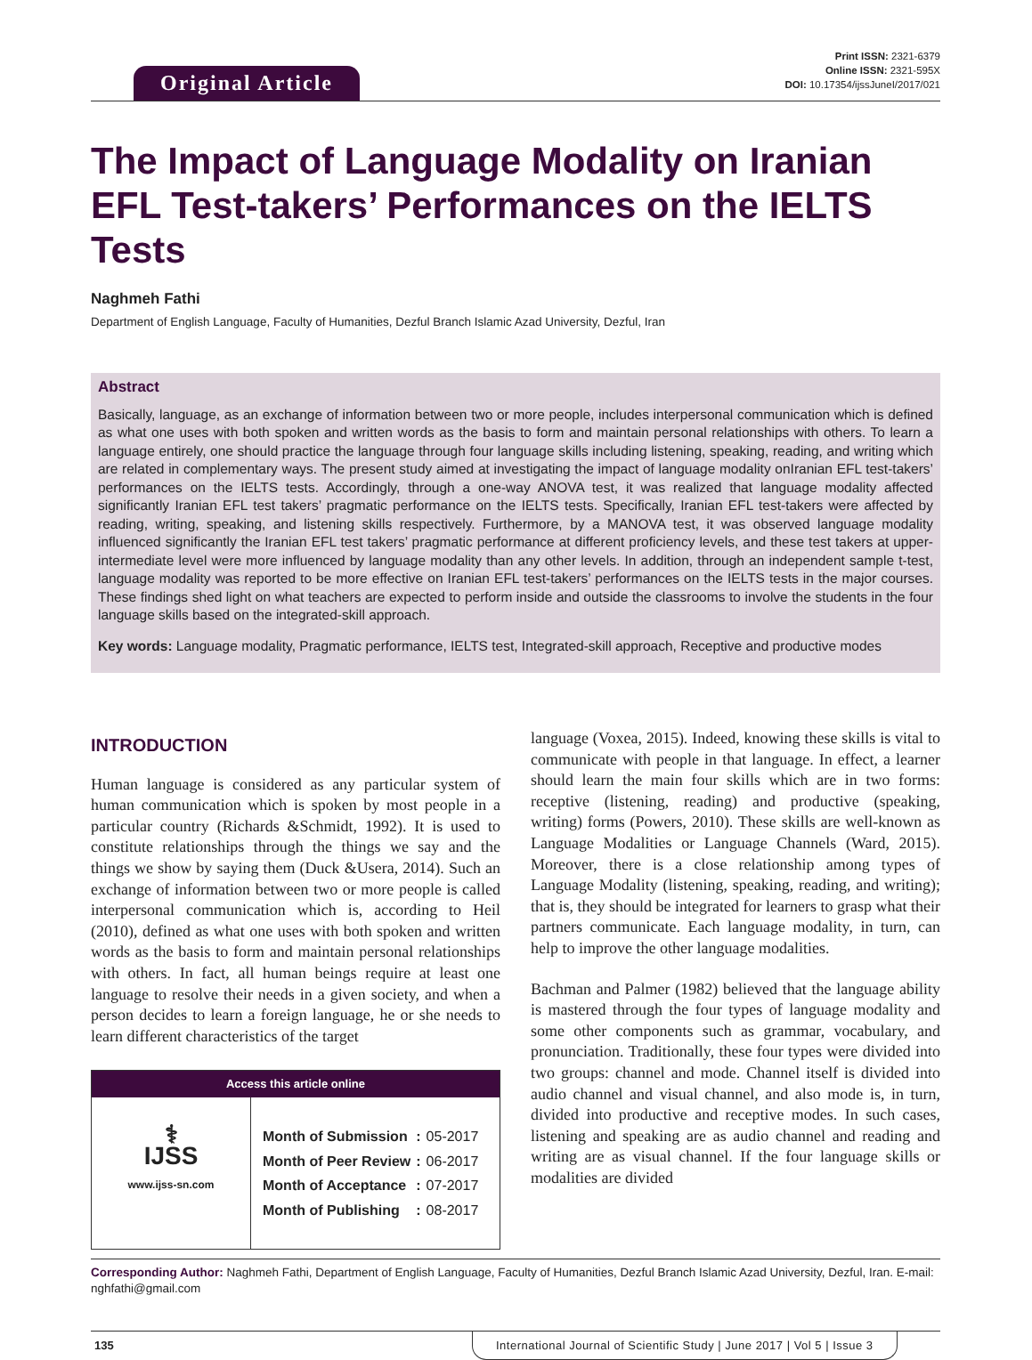Original Article
Print ISSN: 2321-6379
Online ISSN: 2321-595X
DOI: 10.17354/ijssJuneI/2017/021
The Impact of Language Modality on Iranian EFL Test-takers’ Performances on the IELTS Tests
Naghmeh Fathi
Department of English Language, Faculty of Humanities, Dezful Branch Islamic Azad University, Dezful, Iran
Abstract
Basically, language, as an exchange of information between two or more people, includes interpersonal communication which is defined as what one uses with both spoken and written words as the basis to form and maintain personal relationships with others. To learn a language entirely, one should practice the language through four language skills including listening, speaking, reading, and writing which are related in complementary ways. The present study aimed at investigating the impact of language modality onIranian EFL test-takers’ performances on the IELTS tests. Accordingly, through a one-way ANOVA test, it was realized that language modality affected significantly Iranian EFL test takers’ pragmatic performance on the IELTS tests. Specifically, Iranian EFL test-takers were affected by reading, writing, speaking, and listening skills respectively. Furthermore, by a MANOVA test, it was observed language modality influenced significantly the Iranian EFL test takers’ pragmatic performance at different proficiency levels, and these test takers at upper-intermediate level were more influenced by language modality than any other levels. In addition, through an independent sample t-test, language modality was reported to be more effective on Iranian EFL test-takers’ performances on the IELTS tests in the major courses. These findings shed light on what teachers are expected to perform inside and outside the classrooms to involve the students in the four language skills based on the integrated-skill approach.
Key words: Language modality, Pragmatic performance, IELTS test, Integrated-skill approach, Receptive and productive modes
INTRODUCTION
Human language is considered as any particular system of human communication which is spoken by most people in a particular country (Richards &Schmidt, 1992). It is used to constitute relationships through the things we say and the things we show by saying them (Duck &Usera, 2014). Such an exchange of information between two or more people is called interpersonal communication which is, according to Heil (2010), defined as what one uses with both spoken and written words as the basis to form and maintain personal relationships with others. In fact, all human beings require at least one language to resolve their needs in a given society, and when a person decides to learn a foreign language, he or she needs to learn different characteristics of the target
Access this article online
⚕
IJSS
www.ijss-sn.com
| Month of Submission | : | 05-2017 |
| Month of Peer Review | : | 06-2017 |
| Month of Acceptance | : | 07-2017 |
| Month of Publishing | : | 08-2017 |
language (Voxea, 2015). Indeed, knowing these skills is vital to communicate with people in that language. In effect, a learner should learn the main four skills which are in two forms: receptive (listening, reading) and productive (speaking, writing) forms (Powers, 2010). These skills are well-known as Language Modalities or Language Channels (Ward, 2015). Moreover, there is a close relationship among types of Language Modality (listening, speaking, reading, and writing); that is, they should be integrated for learners to grasp what their partners communicate. Each language modality, in turn, can help to improve the other language modalities.
Bachman and Palmer (1982) believed that the language ability is mastered through the four types of language modality and some other components such as grammar, vocabulary, and pronunciation. Traditionally, these four types were divided into two groups: channel and mode. Channel itself is divided into audio channel and visual channel, and also mode is, in turn, divided into productive and receptive modes. In such cases, listening and speaking are as audio channel and reading and writing are as visual channel. If the four language skills or modalities are divided
Corresponding Author: Naghmeh Fathi, Department of English Language, Faculty of Humanities, Dezful Branch Islamic Azad University, Dezful, Iran. E-mail: nghfathi@gmail.com
135 International Journal of Scientific Study | June 2017 | Vol 5 | Issue 3